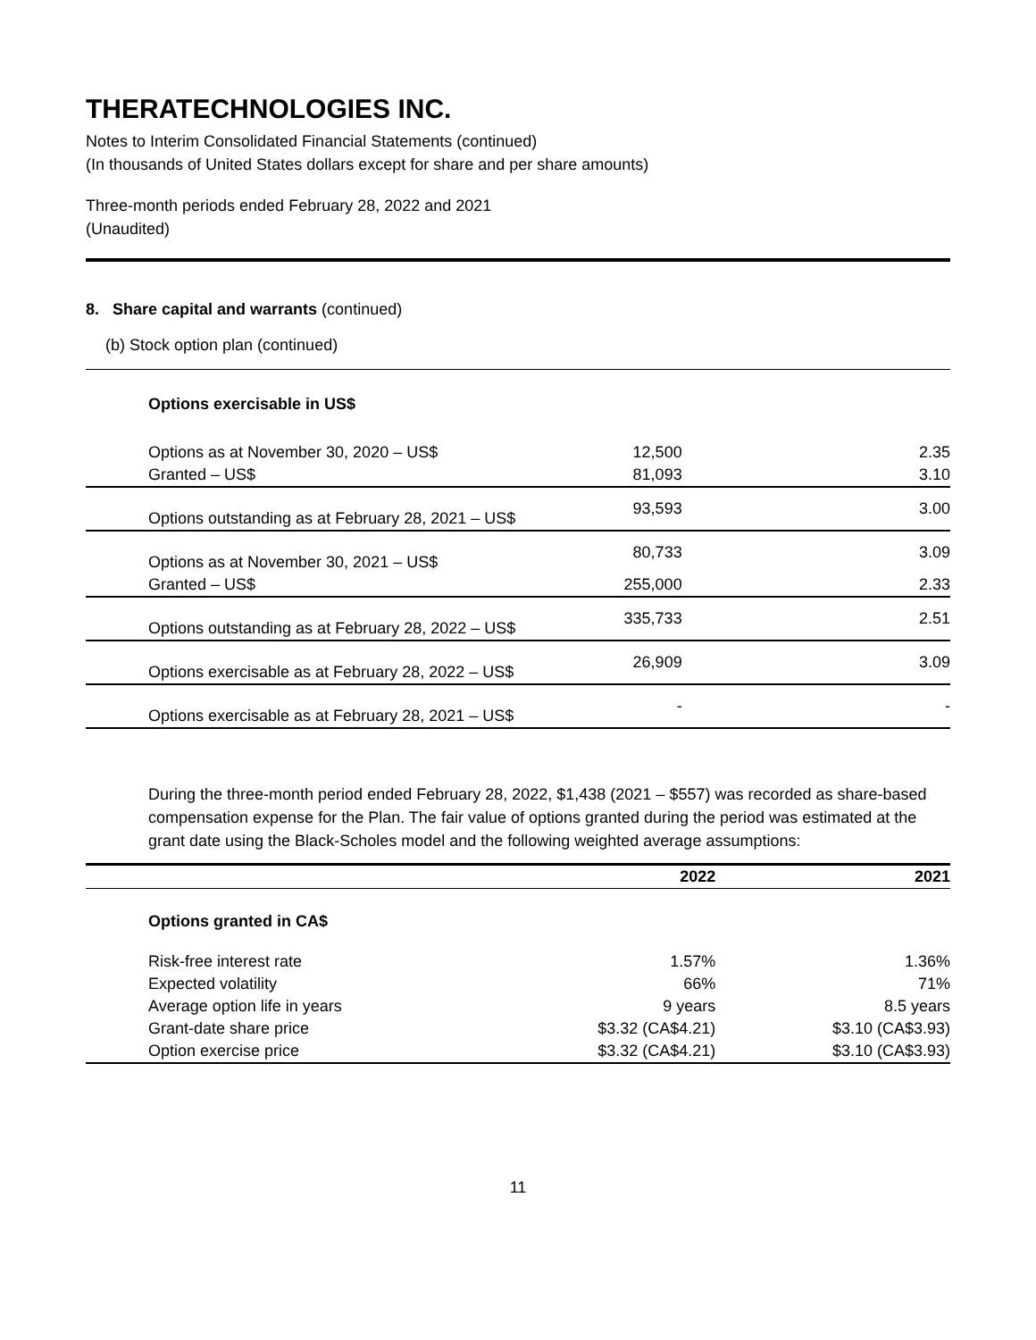THERATECHNOLOGIES INC.
Notes to Interim Consolidated Financial Statements (continued)
(In thousands of United States dollars except for share and per share amounts)
Three-month periods ended February 28, 2022 and 2021
(Unaudited)
8. Share capital and warrants (continued)
(b) Stock option plan (continued)
| Options exercisable in US$ | | |
| Options as at November 30, 2020 – US$ | 12,500 | 2.35 |
| Granted – US$ | 81,093 | 3.10 |
| Options outstanding as at February 28, 2021 – US$ | 93,593 | 3.00 |
| Options as at November 30, 2021 – US$ | 80,733 | 3.09 |
| Granted – US$ | 255,000 | 2.33 |
| Options outstanding as at February 28, 2022 – US$ | 335,733 | 2.51 |
| Options exercisable as at February 28, 2022 – US$ | 26,909 | 3.09 |
| Options exercisable as at February 28, 2021 – US$ | - | - |
During the three-month period ended February 28, 2022, $1,438 (2021 – $557) was recorded as share-based compensation expense for the Plan. The fair value of options granted during the period was estimated at the grant date using the Black-Scholes model and the following weighted average assumptions:
| | 2022 | 2021 |
| --- | --- | --- |
| Options granted in CA$ | | |
| Risk-free interest rate | 1.57% | 1.36% |
| Expected volatility | 66% | 71% |
| Average option life in years | 9 years | 8.5 years |
| Grant-date share price | $3.32 (CA$4.21) | $3.10 (CA$3.93) |
| Option exercise price | $3.32 (CA$4.21) | $3.10 (CA$3.93) |
11